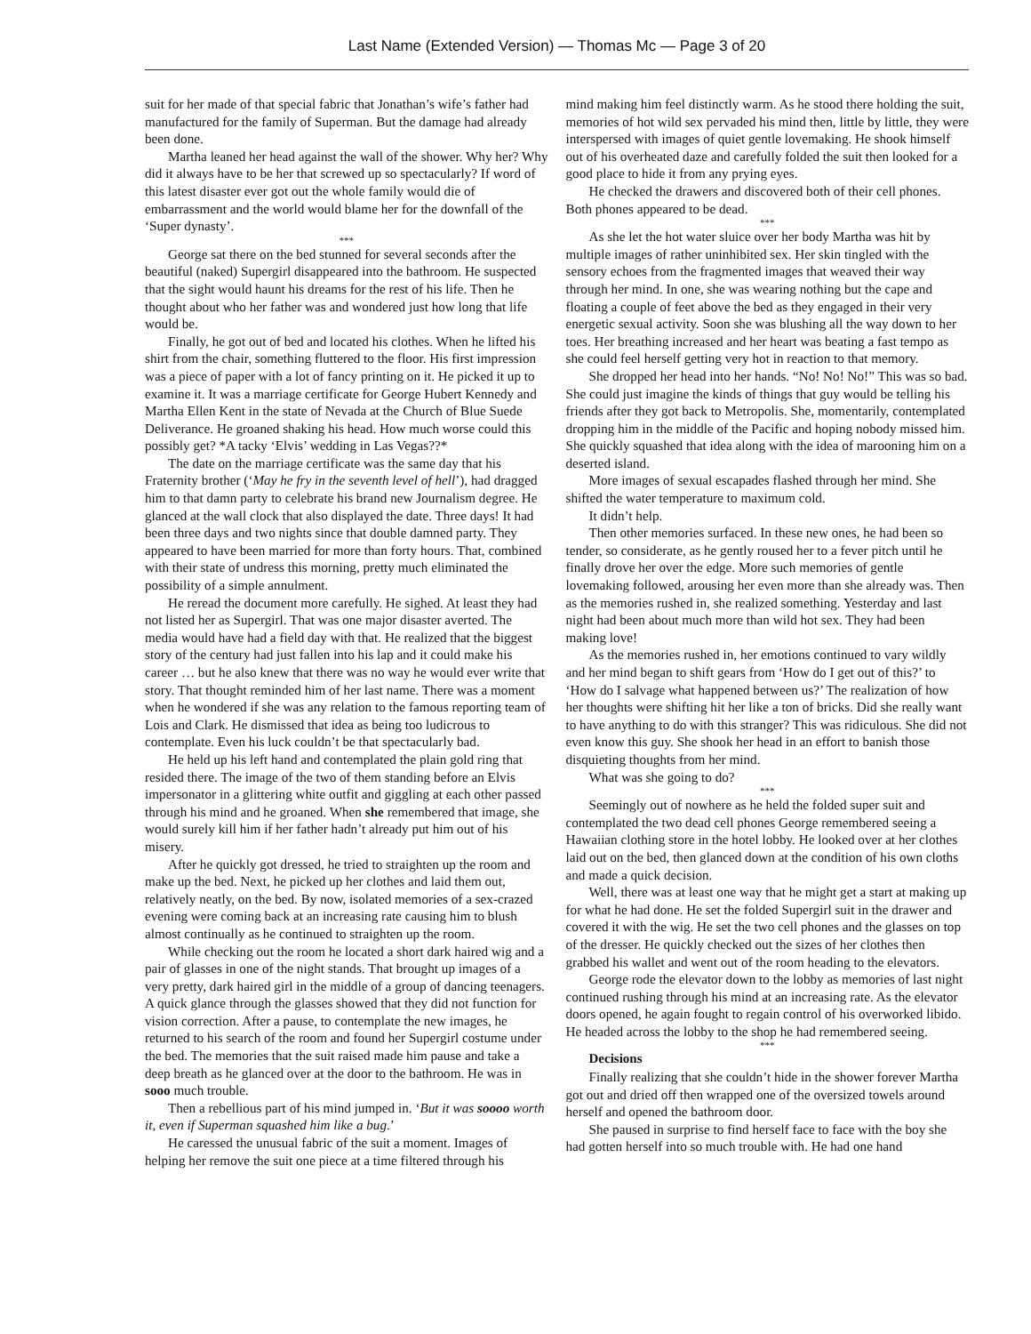Last Name (Extended Version) — Thomas Mc — Page 3 of 20
suit for her made of that special fabric that Jonathan’s wife’s father had manufactured for the family of Superman. But the damage had already been done.
Martha leaned her head against the wall of the shower. Why her? Why did it always have to be her that screwed up so spectacularly? If word of this latest disaster ever got out the whole family would die of embarrassment and the world would blame her for the downfall of the ‘Super dynasty’.
***
George sat there on the bed stunned for several seconds after the beautiful (naked) Supergirl disappeared into the bathroom. He suspected that the sight would haunt his dreams for the rest of his life. Then he thought about who her father was and wondered just how long that life would be.
Finally, he got out of bed and located his clothes. When he lifted his shirt from the chair, something fluttered to the floor. His first impression was a piece of paper with a lot of fancy printing on it. He picked it up to examine it. It was a marriage certificate for George Hubert Kennedy and Martha Ellen Kent in the state of Nevada at the Church of Blue Suede Deliverance. He groaned shaking his head. How much worse could this possibly get? *A tacky ‘Elvis’ wedding in Las Vegas??*
The date on the marriage certificate was the same day that his Fraternity brother (‘May he fry in the seventh level of hell’), had dragged him to that damn party to celebrate his brand new Journalism degree. He glanced at the wall clock that also displayed the date. Three days! It had been three days and two nights since that double damned party. They appeared to have been married for more than forty hours. That, combined with their state of undress this morning, pretty much eliminated the possibility of a simple annulment.
He reread the document more carefully. He sighed. At least they had not listed her as Supergirl. That was one major disaster averted. The media would have had a field day with that. He realized that the biggest story of the century had just fallen into his lap and it could make his career … but he also knew that there was no way he would ever write that story. That thought reminded him of her last name. There was a moment when he wondered if she was any relation to the famous reporting team of Lois and Clark. He dismissed that idea as being too ludicrous to contemplate. Even his luck couldn’t be that spectacularly bad.
He held up his left hand and contemplated the plain gold ring that resided there. The image of the two of them standing before an Elvis impersonator in a glittering white outfit and giggling at each other passed through his mind and he groaned. When she remembered that image, she would surely kill him if her father hadn’t already put him out of his misery.
After he quickly got dressed, he tried to straighten up the room and make up the bed. Next, he picked up her clothes and laid them out, relatively neatly, on the bed. By now, isolated memories of a sex-crazed evening were coming back at an increasing rate causing him to blush almost continually as he continued to straighten up the room.
While checking out the room he located a short dark haired wig and a pair of glasses in one of the night stands. That brought up images of a very pretty, dark haired girl in the middle of a group of dancing teenagers. A quick glance through the glasses showed that they did not function for vision correction. After a pause, to contemplate the new images, he returned to his search of the room and found her Supergirl costume under the bed. The memories that the suit raised made him pause and take a deep breath as he glanced over at the door to the bathroom. He was in sooo much trouble.
Then a rebellious part of his mind jumped in. ‘But it was soooo worth it, even if Superman squashed him like a bug.’
He caressed the unusual fabric of the suit a moment. Images of helping her remove the suit one piece at a time filtered through his
mind making him feel distinctly warm. As he stood there holding the suit, memories of hot wild sex pervaded his mind then, little by little, they were interspersed with images of quiet gentle lovemaking. He shook himself out of his overheated daze and carefully folded the suit then looked for a good place to hide it from any prying eyes.
He checked the drawers and discovered both of their cell phones. Both phones appeared to be dead.
***
As she let the hot water sluice over her body Martha was hit by multiple images of rather uninhibited sex. Her skin tingled with the sensory echoes from the fragmented images that weaved their way through her mind. In one, she was wearing nothing but the cape and floating a couple of feet above the bed as they engaged in their very energetic sexual activity. Soon she was blushing all the way down to her toes. Her breathing increased and her heart was beating a fast tempo as she could feel herself getting very hot in reaction to that memory.
She dropped her head into her hands. “No! No! No!” This was so bad. She could just imagine the kinds of things that guy would be telling his friends after they got back to Metropolis. She, momentarily, contemplated dropping him in the middle of the Pacific and hoping nobody missed him. She quickly squashed that idea along with the idea of marooning him on a deserted island.
More images of sexual escapades flashed through her mind. She shifted the water temperature to maximum cold.
It didn’t help.
Then other memories surfaced. In these new ones, he had been so tender, so considerate, as he gently roused her to a fever pitch until he finally drove her over the edge. More such memories of gentle lovemaking followed, arousing her even more than she already was. Then as the memories rushed in, she realized something. Yesterday and last night had been about much more than wild hot sex. They had been making love!
As the memories rushed in, her emotions continued to vary wildly and her mind began to shift gears from ‘How do I get out of this?’ to ‘How do I salvage what happened between us?’ The realization of how her thoughts were shifting hit her like a ton of bricks. Did she really want to have anything to do with this stranger? This was ridiculous. She did not even know this guy. She shook her head in an effort to banish those disquieting thoughts from her mind.
What was she going to do?
***
Seemingly out of nowhere as he held the folded super suit and contemplated the two dead cell phones George remembered seeing a Hawaiian clothing store in the hotel lobby. He looked over at her clothes laid out on the bed, then glanced down at the condition of his own cloths and made a quick decision.
Well, there was at least one way that he might get a start at making up for what he had done. He set the folded Supergirl suit in the drawer and covered it with the wig. He set the two cell phones and the glasses on top of the dresser. He quickly checked out the sizes of her clothes then grabbed his wallet and went out of the room heading to the elevators.
George rode the elevator down to the lobby as memories of last night continued rushing through his mind at an increasing rate. As the elevator doors opened, he again fought to regain control of his overworked libido. He headed across the lobby to the shop he had remembered seeing.
***
Decisions
Finally realizing that she couldn’t hide in the shower forever Martha got out and dried off then wrapped one of the oversized towels around herself and opened the bathroom door.
She paused in surprise to find herself face to face with the boy she had gotten herself into so much trouble with. He had one hand